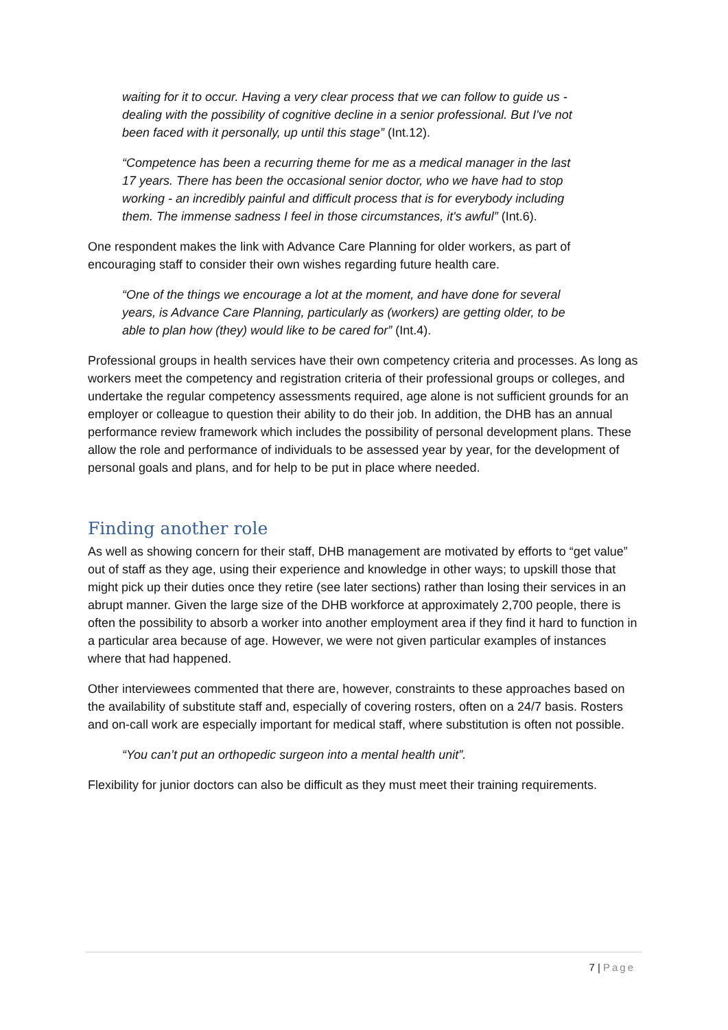waiting for it to occur. Having a very clear process that we can follow to guide us - dealing with the possibility of cognitive decline in a senior professional. But I've not been faced with it personally, up until this stage” (Int.12).
“Competence has been a recurring theme for me as a medical manager in the last 17 years. There has been the occasional senior doctor, who we have had to stop working - an incredibly painful and difficult process that is for everybody including them. The immense sadness I feel in those circumstances, it's awful” (Int.6).
One respondent makes the link with Advance Care Planning for older workers, as part of encouraging staff to consider their own wishes regarding future health care.
“One of the things we encourage a lot at the moment, and have done for several years, is Advance Care Planning, particularly as (workers) are getting older, to be able to plan how (they) would like to be cared for” (Int.4).
Professional groups in health services have their own competency criteria and processes. As long as workers meet the competency and registration criteria of their professional groups or colleges, and undertake the regular competency assessments required, age alone is not sufficient grounds for an employer or colleague to question their ability to do their job. In addition, the DHB has an annual performance review framework which includes the possibility of personal development plans. These allow the role and performance of individuals to be assessed year by year, for the development of personal goals and plans, and for help to be put in place where needed.
Finding another role
As well as showing concern for their staff, DHB management are motivated by efforts to “get value” out of staff as they age, using their experience and knowledge in other ways; to upskill those that might pick up their duties once they retire (see later sections) rather than losing their services in an abrupt manner. Given the large size of the DHB workforce at approximately 2,700 people, there is often the possibility to absorb a worker into another employment area if they find it hard to function in a particular area because of age. However, we were not given particular examples of instances where that had happened.
Other interviewees commented that there are, however, constraints to these approaches based on the availability of substitute staff and, especially of covering rosters, often on a 24/7 basis. Rosters and on-call work are especially important for medical staff, where substitution is often not possible.
“You can’t put an orthopedic surgeon into a mental health unit”.
Flexibility for junior doctors can also be difficult as they must meet their training requirements.
7 | Page